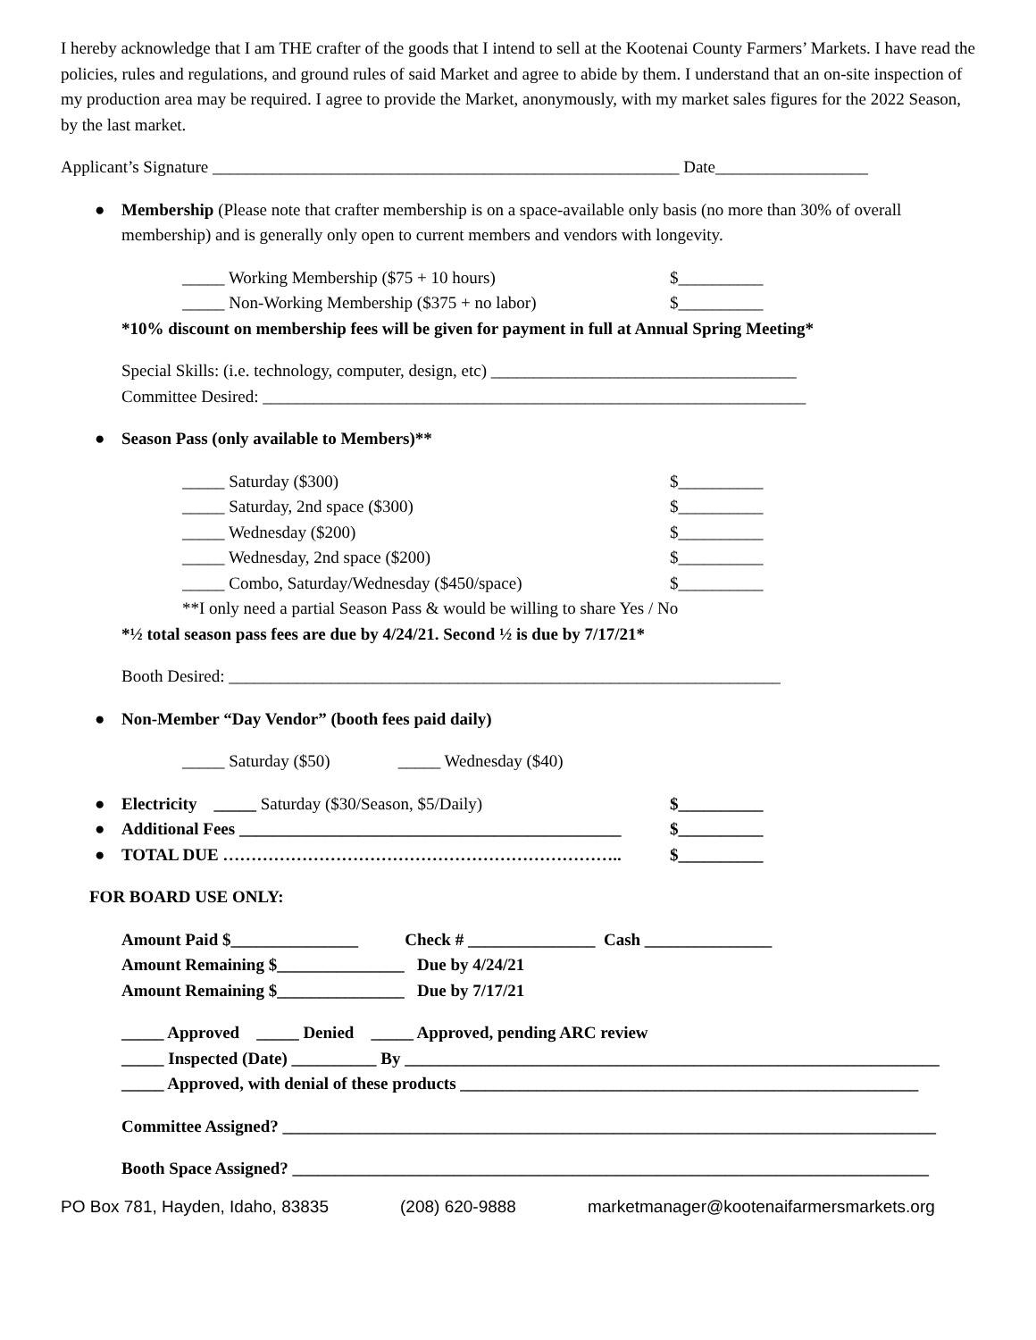I hereby acknowledge that I am THE crafter of the goods that I intend to sell at the Kootenai County Farmers’ Markets. I have read the policies, rules and regulations, and ground rules of said Market and agree to abide by them. I understand that an on-site inspection of my production area may be required. I agree to provide the Market, anonymously, with my market sales figures for the 2022 Season, by the last market.
Applicant’s Signature _______________________________________________________ Date__________________
● Membership (Please note that crafter membership is on a space-available only basis (no more than 30% of overall membership) and is generally only open to current members and vendors with longevity.
_____ Working Membership ($75 + 10 hours) $__________
_____ Non-Working Membership ($375 + no labor) $__________
*10% discount on membership fees will be given for payment in full at Annual Spring Meeting*
Special Skills: (i.e. technology, computer, design, etc) ____________________________________
Committee Desired: ________________________________________________________________
● Season Pass (only available to Members)**
_____ Saturday ($300) $__________
_____ Saturday, 2nd space ($300) $__________
_____ Wednesday ($200) $__________
_____ Wednesday, 2nd space ($200) $__________
_____ Combo, Saturday/Wednesday ($450/space) $__________
**I only need a partial Season Pass & would be willing to share Yes / No
*½ total season pass fees are due by 4/24/21. Second ½ is due by 7/17/21*
Booth Desired: _________________________________________________________________
● Non-Member “Day Vendor” (booth fees paid daily)
_____ Saturday ($50) _____ Wednesday ($40)
● Electricity _____ Saturday ($30/Season, $5/Daily) $__________
● Additional Fees _____________________________________________ $__________
● TOTAL DUE …………………………………………………………….. $__________
FOR BOARD USE ONLY:
Amount Paid $_______________ Check # _______________ Cash _______________
Amount Remaining $_______________ Due by 4/24/21
Amount Remaining $_______________ Due by 7/17/21
_____ Approved _____ Denied _____ Approved, pending ARC review
_____ Inspected (Date) __________ By _______________________________________________________________
_____ Approved, with denial of these products ______________________________________________________
Committee Assigned? _____________________________________________________________________________
Booth Space Assigned? ___________________________________________________________________________
PO Box 781, Hayden, Idaho, 83835 (208) 620-9888 marketmanager@kootenaifarmersmarkets.org